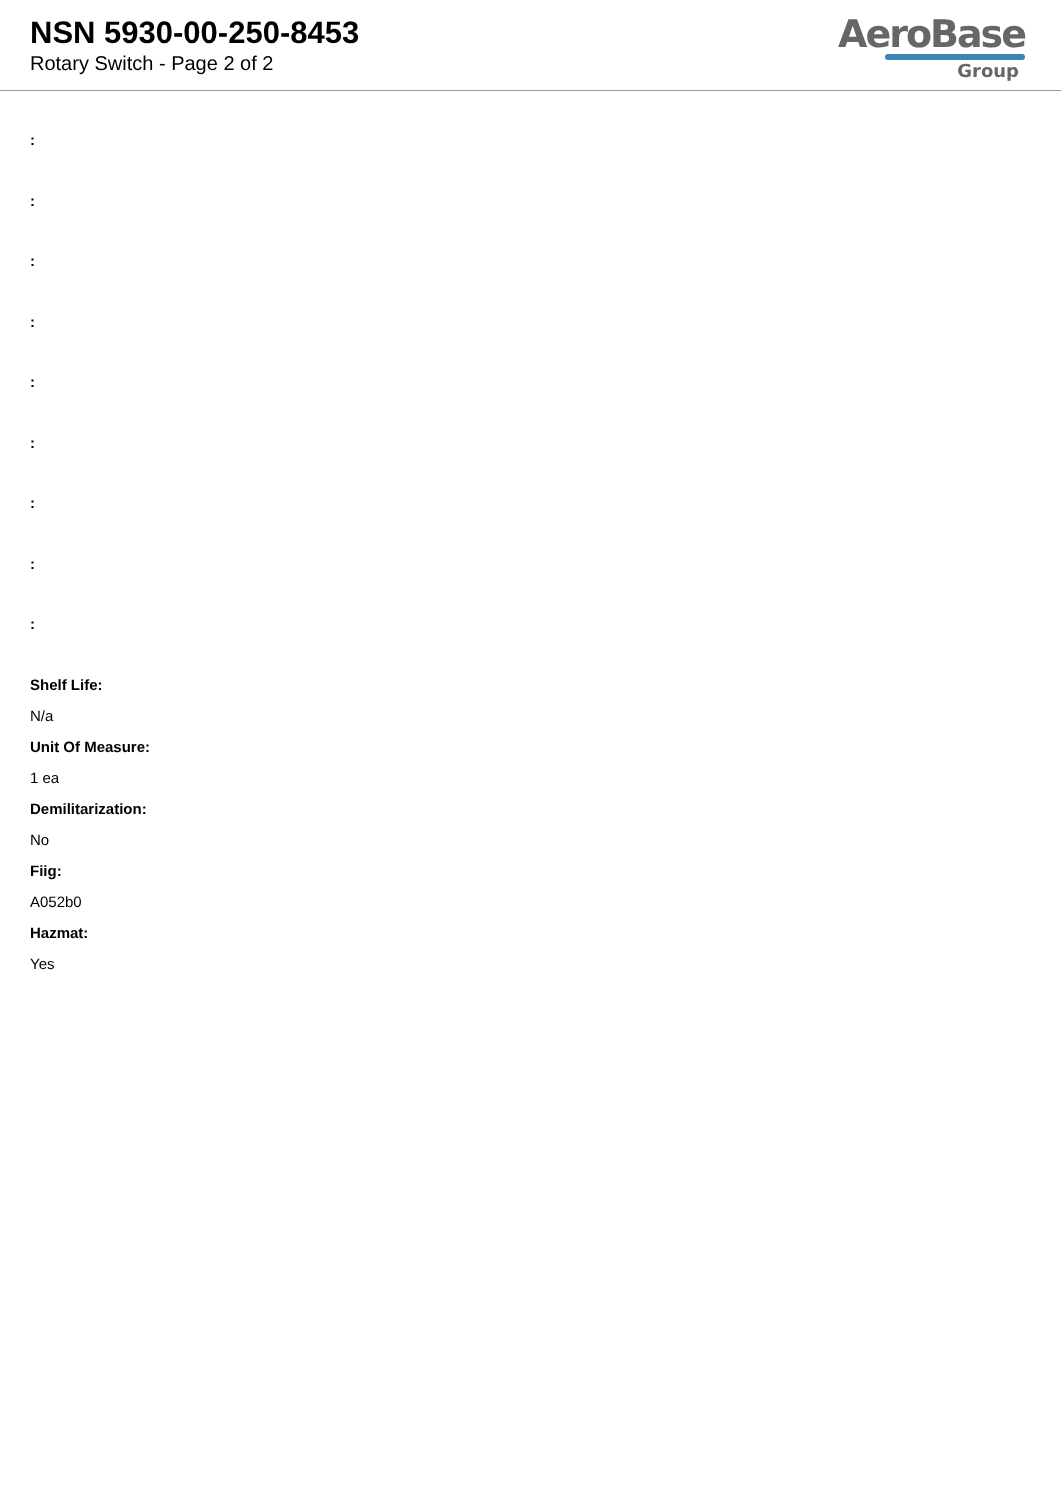NSN 5930-00-250-8453
Rotary Switch - Page 2 of 2
AeroBase
Group
:
:
:
:
:
:
:
:
:
Shelf Life:
N/a
Unit Of Measure:
1 ea
Demilitarization:
No
Fiig:
A052b0
Hazmat:
Yes